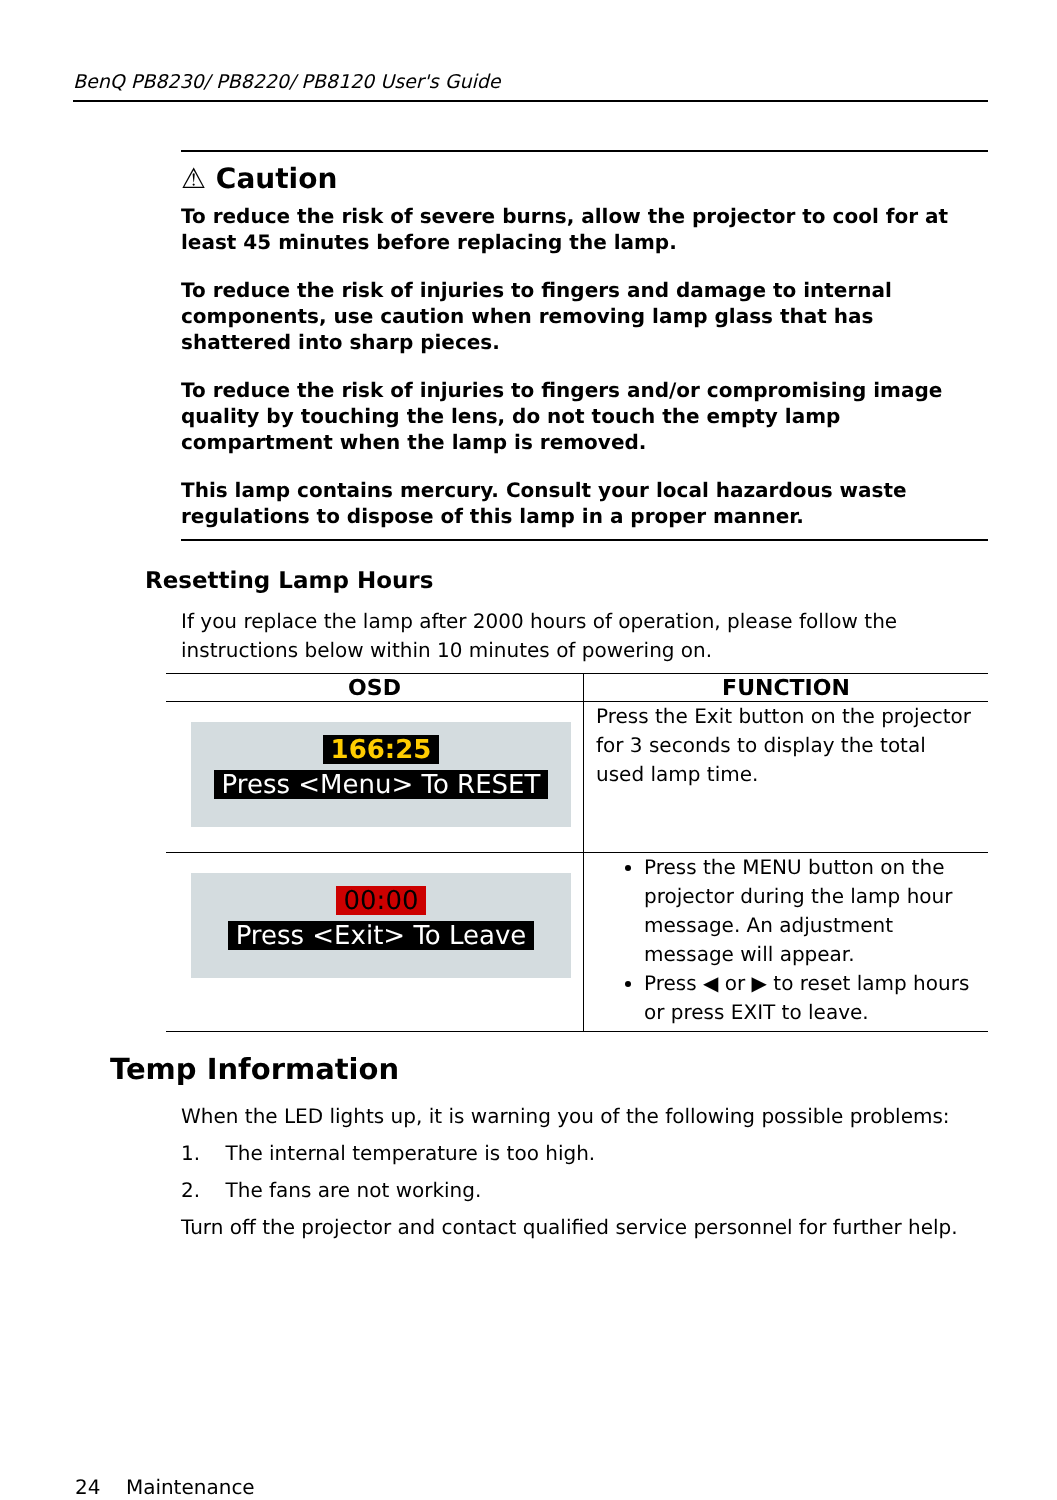BenQ PB8230/ PB8220/ PB8120 User's Guide
⚠ Caution
To reduce the risk of severe burns, allow the projector to cool for at least 45 minutes before replacing the lamp.
To reduce the risk of injuries to fingers and damage to internal components, use caution when removing lamp glass that has shattered into sharp pieces.
To reduce the risk of injuries to fingers and/or compromising image quality by touching the lens, do not touch the empty lamp compartment when the lamp is removed.
This lamp contains mercury. Consult your local hazardous waste regulations to dispose of this lamp in a proper manner.
Resetting Lamp Hours
If you replace the lamp after 2000 hours of operation, please follow the instructions below within 10 minutes of powering on.
| OSD | FUNCTION |
| --- | --- |
| 166:25 Press <Menu> To RESET | Press the Exit button on the projector for 3 seconds to display the total used lamp time. |
| 00:00 Press <Exit> To Leave | Press the MENU button on the projector during the lamp hour message. An adjustment message will appear. Press ◀ or ▶ to reset lamp hours or press EXIT to leave. |
Temp Information
When the LED lights up, it is warning you of the following possible problems:
1. The internal temperature is too high.
2. The fans are not working.
Turn off the projector and contact qualified service personnel for further help.
24 Maintenance